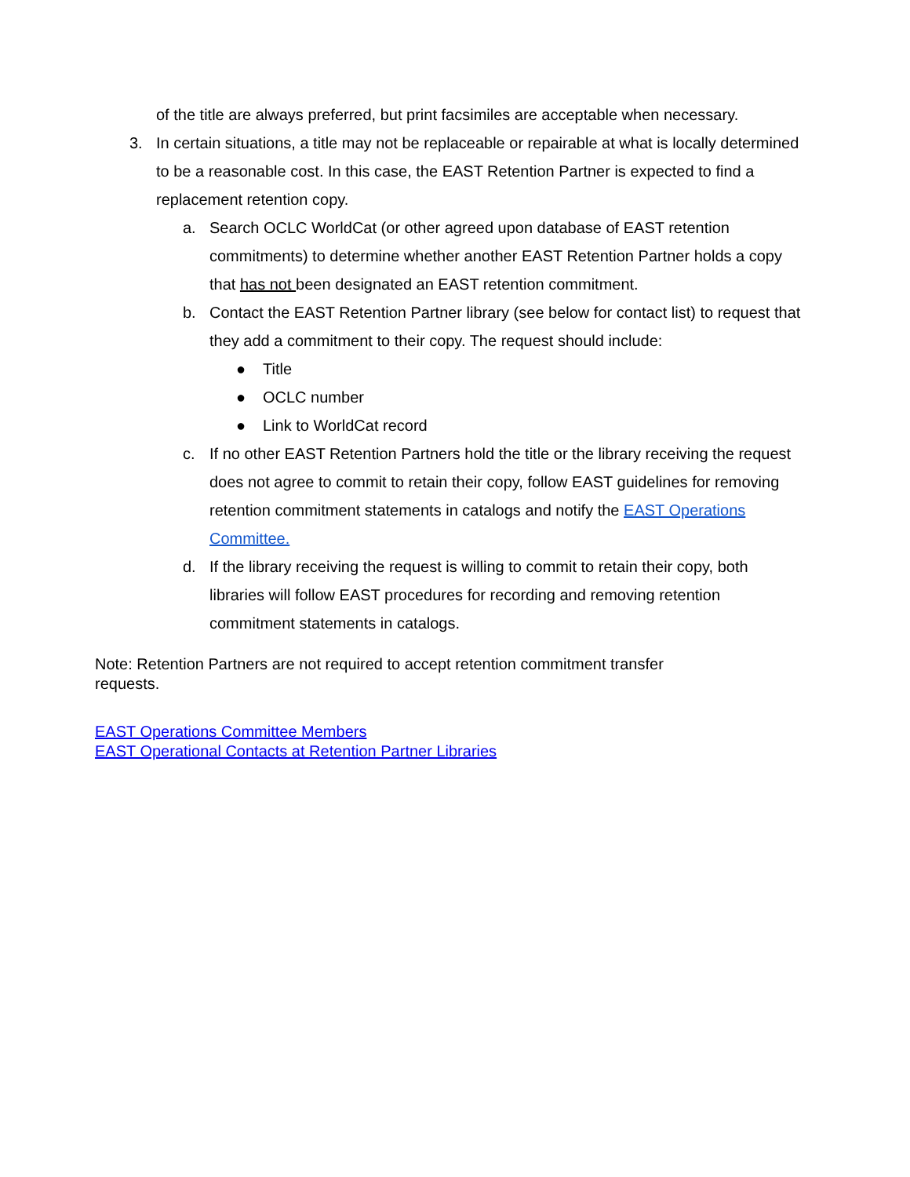of the title are always preferred, but print facsimiles are acceptable when necessary.
3. In certain situations, a title may not be replaceable or repairable at what is locally determined to be a reasonable cost. In this case, the EAST Retention Partner is expected to find a replacement retention copy.
a. Search OCLC WorldCat (or other agreed upon database of EAST retention commitments) to determine whether another EAST Retention Partner holds a copy that has not been designated an EAST retention commitment.
b. Contact the EAST Retention Partner library (see below for contact list) to request that they add a commitment to their copy. The request should include:
● Title
● OCLC number
● Link to WorldCat record
c. If no other EAST Retention Partners hold the title or the library receiving the request does not agree to commit to retain their copy, follow EAST guidelines for removing retention commitment statements in catalogs and notify the EAST Operations Committee.
d. If the library receiving the request is willing to commit to retain their copy, both libraries will follow EAST procedures for recording and removing retention commitment statements in catalogs.
Note: Retention Partners are not required to accept retention commitment transfer requests.
EAST Operations Committee Members
EAST Operational Contacts at Retention Partner Libraries